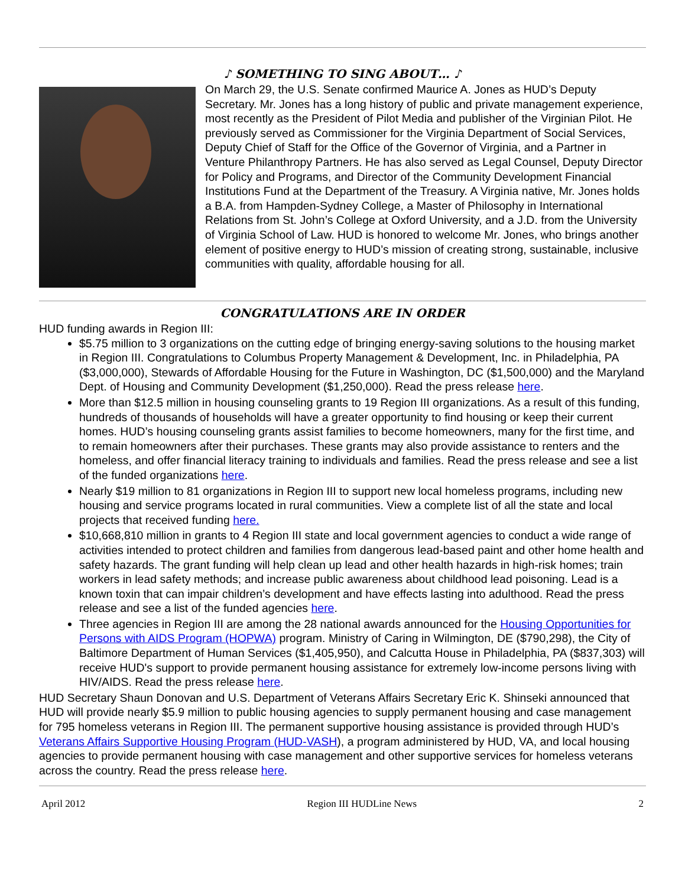♪ SOMETHING TO SING ABOUT… ♪
On March 29, the U.S. Senate confirmed Maurice A. Jones as HUD’s Deputy Secretary. Mr. Jones has a long history of public and private management experience, most recently as the President of Pilot Media and publisher of the Virginian Pilot. He previously served as Commissioner for the Virginia Department of Social Services, Deputy Chief of Staff for the Office of the Governor of Virginia, and a Partner in Venture Philanthropy Partners. He has also served as Legal Counsel, Deputy Director for Policy and Programs, and Director of the Community Development Financial Institutions Fund at the Department of the Treasury. A Virginia native, Mr. Jones holds a B.A. from Hampden-Sydney College, a Master of Philosophy in International Relations from St. John’s College at Oxford University, and a J.D. from the University of Virginia School of Law. HUD is honored to welcome Mr. Jones, who brings another element of positive energy to HUD’s mission of creating strong, sustainable, inclusive communities with quality, affordable housing for all.
CONGRATULATIONS ARE IN ORDER
HUD funding awards in Region III:
$5.75 million to 3 organizations on the cutting edge of bringing energy-saving solutions to the housing market in Region III. Congratulations to Columbus Property Management & Development, Inc. in Philadelphia, PA ($3,000,000), Stewards of Affordable Housing for the Future in Washington, DC ($1,500,000) and the Maryland Dept. of Housing and Community Development ($1,250,000). Read the press release here.
More than $12.5 million in housing counseling grants to 19 Region III organizations. As a result of this funding, hundreds of thousands of households will have a greater opportunity to find housing or keep their current homes. HUD’s housing counseling grants assist families to become homeowners, many for the first time, and to remain homeowners after their purchases. These grants may also provide assistance to renters and the homeless, and offer financial literacy training to individuals and families. Read the press release and see a list of the funded organizations here.
Nearly $19 million to 81 organizations in Region III to support new local homeless programs, including new housing and service programs located in rural communities. View a complete list of all the state and local projects that received funding here.
$10,668,810 million in grants to 4 Region III state and local government agencies to conduct a wide range of activities intended to protect children and families from dangerous lead-based paint and other home health and safety hazards. The grant funding will help clean up lead and other health hazards in high-risk homes; train workers in lead safety methods; and increase public awareness about childhood lead poisoning. Lead is a known toxin that can impair children’s development and have effects lasting into adulthood. Read the press release and see a list of the funded agencies here.
Three agencies in Region III are among the 28 national awards announced for the Housing Opportunities for Persons with AIDS Program (HOPWA) program. Ministry of Caring in Wilmington, DE ($790,298), the City of Baltimore Department of Human Services ($1,405,950), and Calcutta House in Philadelphia, PA ($837,303) will receive HUD's support to provide permanent housing assistance for extremely low-income persons living with HIV/AIDS. Read the press release here.
HUD Secretary Shaun Donovan and U.S. Department of Veterans Affairs Secretary Eric K. Shinseki announced that HUD will provide nearly $5.9 million to public housing agencies to supply permanent housing and case management for 795 homeless veterans in Region III. The permanent supportive housing assistance is provided through HUD’s Veterans Affairs Supportive Housing Program (HUD-VASH), a program administered by HUD, VA, and local housing agencies to provide permanent housing with case management and other supportive services for homeless veterans across the country. Read the press release here.
April 2012 Region III HUDLine News 2